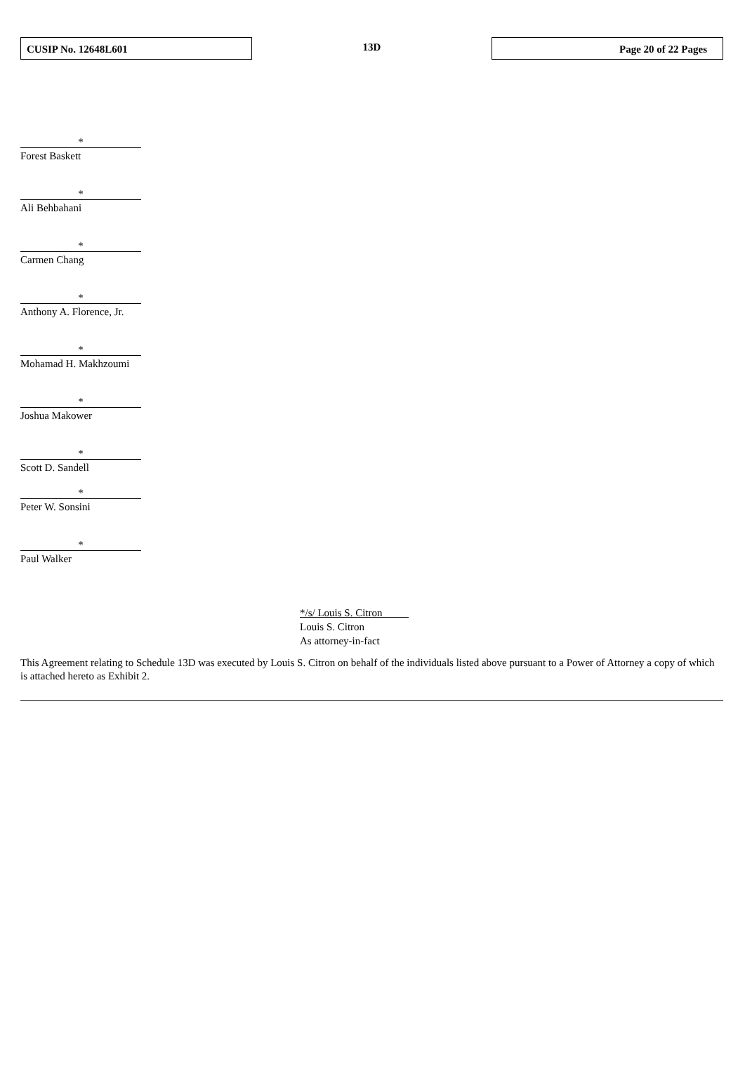CUSIP No. 12648L601
13D
Page 20 of 22 Pages
*
Forest Baskett
*
Ali Behbahani
*
Carmen Chang
*
Anthony A. Florence, Jr.
*
Mohamad H. Makhzoumi
*
Joshua Makower
*
Scott D. Sandell
*
Peter W. Sonsini
*
Paul Walker
*/s/ Louis S. Citron
Louis S. Citron
As attorney-in-fact
This Agreement relating to Schedule 13D was executed by Louis S. Citron on behalf of the individuals listed above pursuant to a Power of Attorney a copy of which is attached hereto as Exhibit 2.